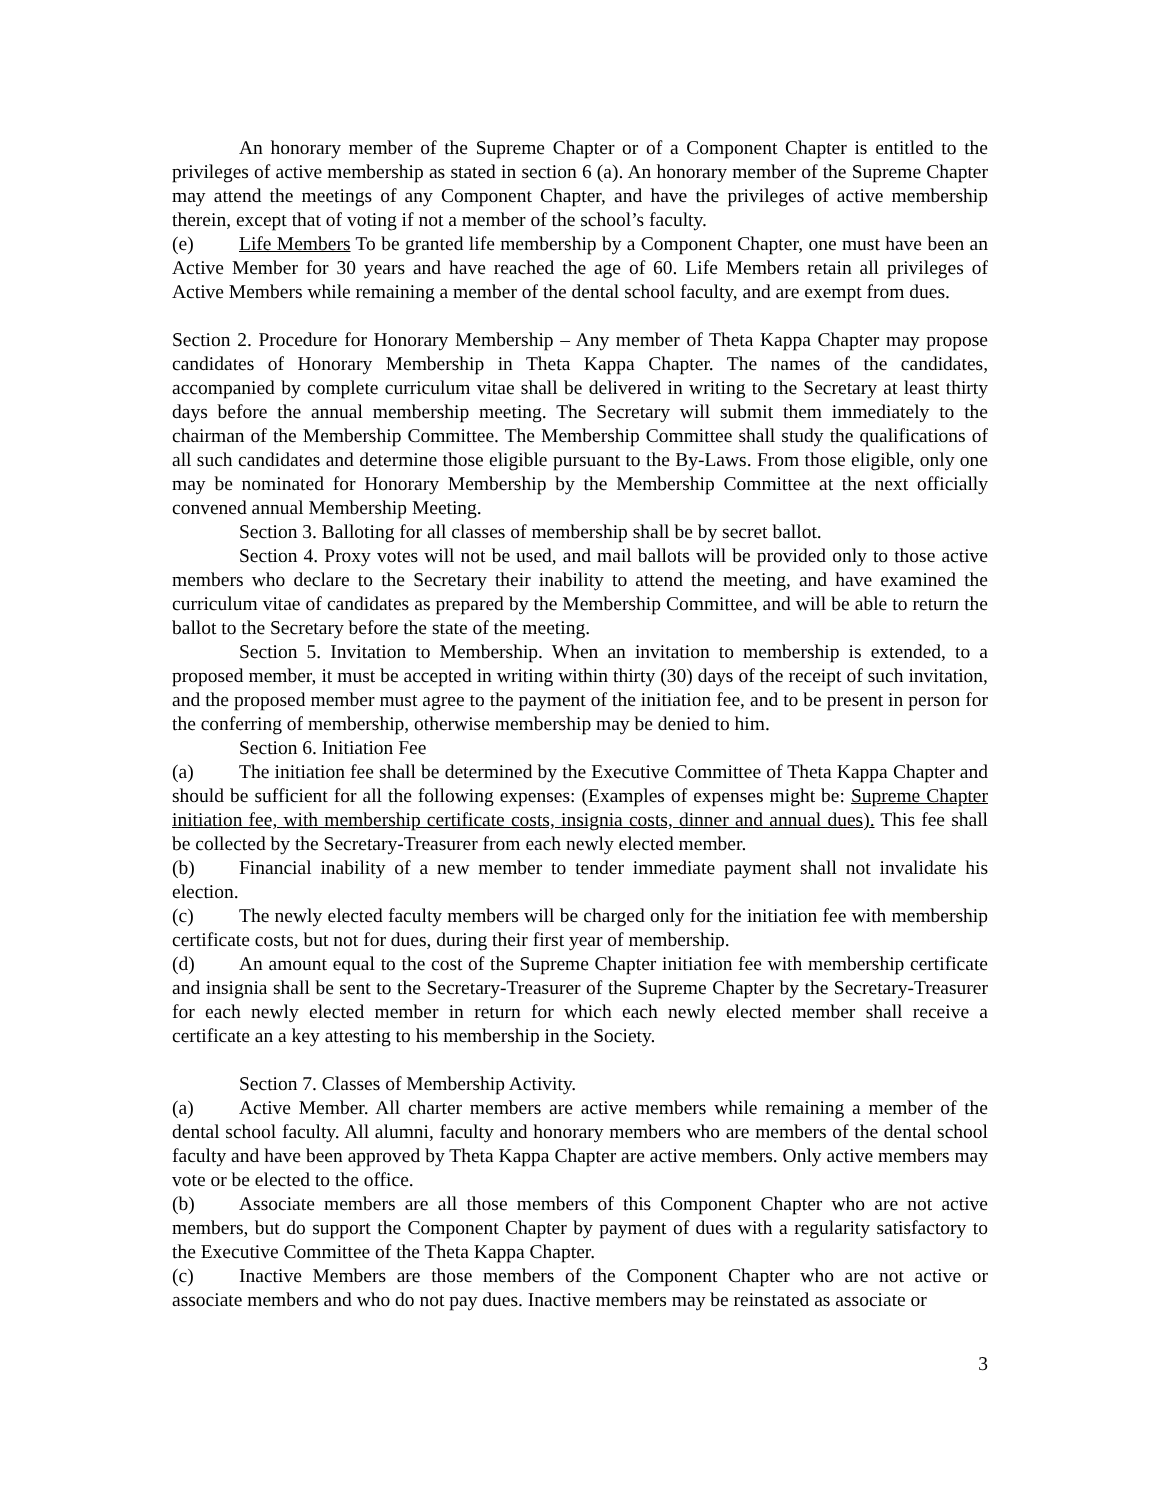An honorary member of the Supreme Chapter or of a Component Chapter is entitled to the privileges of active membership as stated in section 6 (a). An honorary member of the Supreme Chapter may attend the meetings of any Component Chapter, and have the privileges of active membership therein, except that of voting if not a member of the school’s faculty.
(e) Life Members To be granted life membership by a Component Chapter, one must have been an Active Member for 30 years and have reached the age of 60. Life Members retain all privileges of Active Members while remaining a member of the dental school faculty, and are exempt from dues.
Section 2. Procedure for Honorary Membership – Any member of Theta Kappa Chapter may propose candidates of Honorary Membership in Theta Kappa Chapter. The names of the candidates, accompanied by complete curriculum vitae shall be delivered in writing to the Secretary at least thirty days before the annual membership meeting. The Secretary will submit them immediately to the chairman of the Membership Committee. The Membership Committee shall study the qualifications of all such candidates and determine those eligible pursuant to the By-Laws. From those eligible, only one may be nominated for Honorary Membership by the Membership Committee at the next officially convened annual Membership Meeting.
Section 3. Balloting for all classes of membership shall be by secret ballot.
Section 4. Proxy votes will not be used, and mail ballots will be provided only to those active members who declare to the Secretary their inability to attend the meeting, and have examined the curriculum vitae of candidates as prepared by the Membership Committee, and will be able to return the ballot to the Secretary before the state of the meeting.
Section 5. Invitation to Membership. When an invitation to membership is extended, to a proposed member, it must be accepted in writing within thirty (30) days of the receipt of such invitation, and the proposed member must agree to the payment of the initiation fee, and to be present in person for the conferring of membership, otherwise membership may be denied to him.
Section 6. Initiation Fee
(a) The initiation fee shall be determined by the Executive Committee of Theta Kappa Chapter and should be sufficient for all the following expenses: (Examples of expenses might be: Supreme Chapter initiation fee, with membership certificate costs, insignia costs, dinner and annual dues). This fee shall be collected by the Secretary-Treasurer from each newly elected member.
(b) Financial inability of a new member to tender immediate payment shall not invalidate his election.
(c) The newly elected faculty members will be charged only for the initiation fee with membership certificate costs, but not for dues, during their first year of membership.
(d) An amount equal to the cost of the Supreme Chapter initiation fee with membership certificate and insignia shall be sent to the Secretary-Treasurer of the Supreme Chapter by the Secretary-Treasurer for each newly elected member in return for which each newly elected member shall receive a certificate an a key attesting to his membership in the Society.
Section 7. Classes of Membership Activity.
(a) Active Member. All charter members are active members while remaining a member of the dental school faculty. All alumni, faculty and honorary members who are members of the dental school faculty and have been approved by Theta Kappa Chapter are active members. Only active members may vote or be elected to the office.
(b) Associate members are all those members of this Component Chapter who are not active members, but do support the Component Chapter by payment of dues with a regularity satisfactory to the Executive Committee of the Theta Kappa Chapter.
(c) Inactive Members are those members of the Component Chapter who are not active or associate members and who do not pay dues. Inactive members may be reinstated as associate or
3